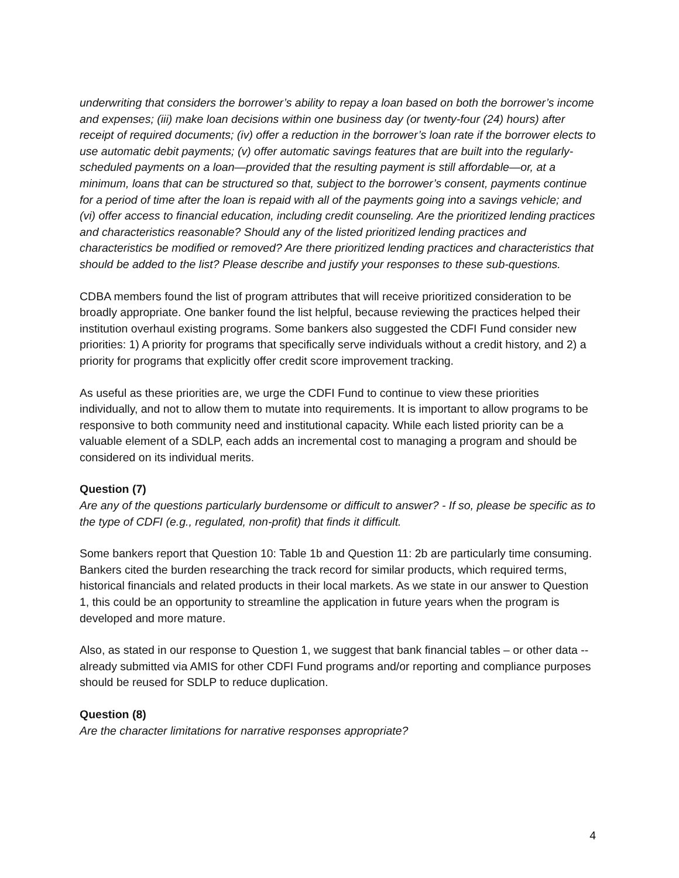underwriting that considers the borrower’s ability to repay a loan based on both the borrower’s income and expenses; (iii) make loan decisions within one business day (or twenty-four (24) hours) after receipt of required documents; (iv) offer a reduction in the borrower’s loan rate if the borrower elects to use automatic debit payments; (v) offer automatic savings features that are built into the regularly-scheduled payments on a loan—provided that the resulting payment is still affordable—or, at a minimum, loans that can be structured so that, subject to the borrower’s consent, payments continue for a period of time after the loan is repaid with all of the payments going into a savings vehicle; and (vi) offer access to financial education, including credit counseling. Are the prioritized lending practices and characteristics reasonable? Should any of the listed prioritized lending practices and characteristics be modified or removed? Are there prioritized lending practices and characteristics that should be added to the list? Please describe and justify your responses to these sub-questions.
CDBA members found the list of program attributes that will receive prioritized consideration to be broadly appropriate. One banker found the list helpful, because reviewing the practices helped their institution overhaul existing programs. Some bankers also suggested the CDFI Fund consider new priorities: 1) A priority for programs that specifically serve individuals without a credit history, and 2) a priority for programs that explicitly offer credit score improvement tracking.
As useful as these priorities are, we urge the CDFI Fund to continue to view these priorities individually, and not to allow them to mutate into requirements. It is important to allow programs to be responsive to both community need and institutional capacity. While each listed priority can be a valuable element of a SDLP, each adds an incremental cost to managing a program and should be considered on its individual merits.
Question (7)
Are any of the questions particularly burdensome or difficult to answer? - If so, please be specific as to the type of CDFI (e.g., regulated, non-profit) that finds it difficult.
Some bankers report that Question 10: Table 1b and Question 11: 2b are particularly time consuming. Bankers cited the burden researching the track record for similar products, which required terms, historical financials and related products in their local markets. As we state in our answer to Question 1, this could be an opportunity to streamline the application in future years when the program is developed and more mature.
Also, as stated in our response to Question 1, we suggest that bank financial tables – or other data -- already submitted via AMIS for other CDFI Fund programs and/or reporting and compliance purposes should be reused for SDLP to reduce duplication.
Question (8)
Are the character limitations for narrative responses appropriate?
4